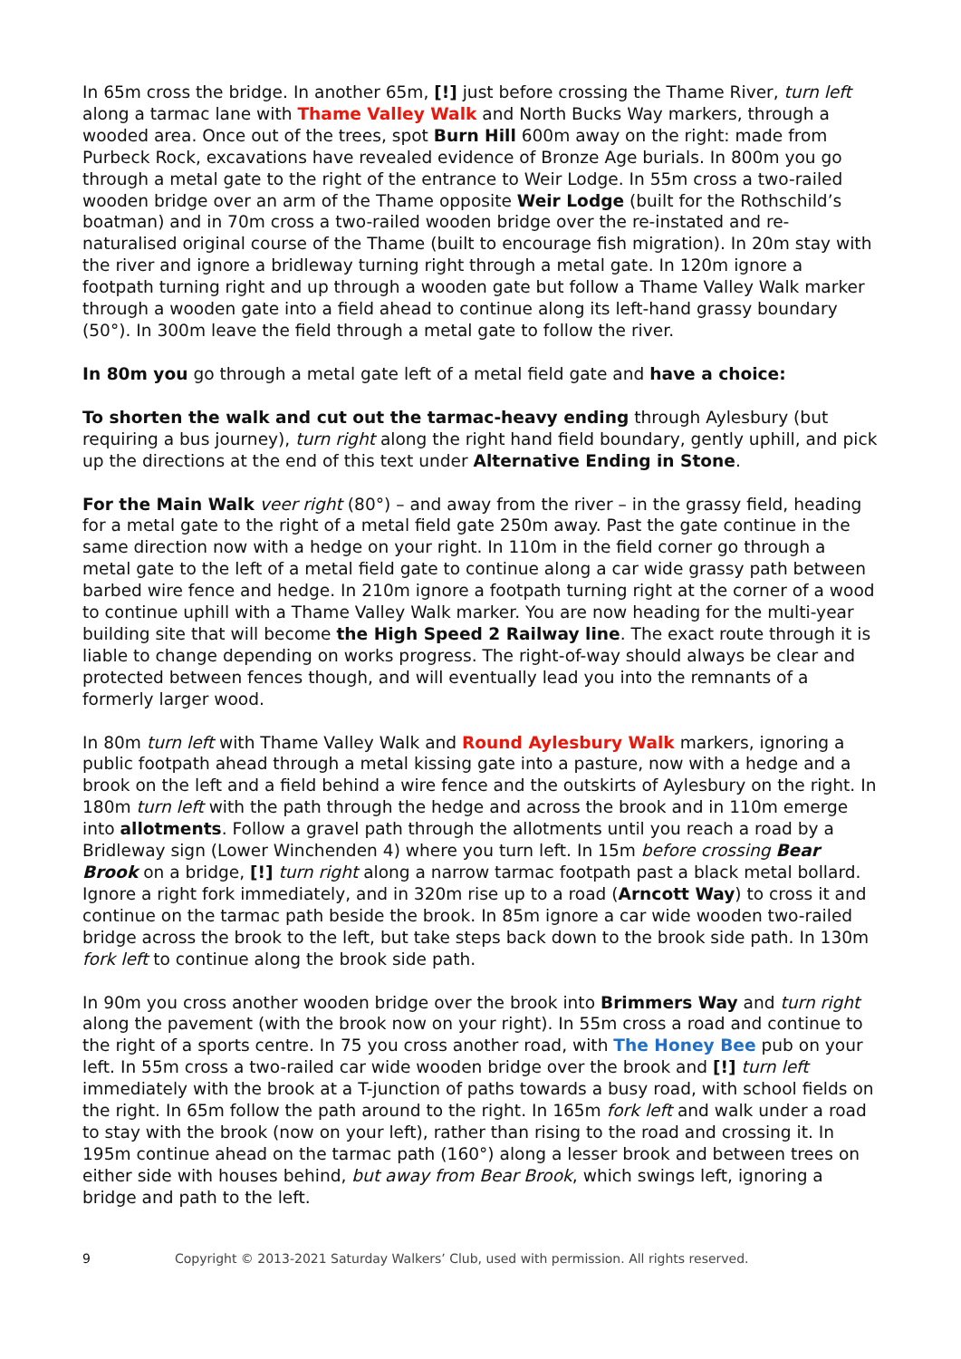In 65m cross the bridge. In another 65m, [!] just before crossing the Thame River, turn left along a tarmac lane with Thame Valley Walk and North Bucks Way markers, through a wooded area. Once out of the trees, spot Burn Hill 600m away on the right: made from Purbeck Rock, excavations have revealed evidence of Bronze Age burials. In 800m you go through a metal gate to the right of the entrance to Weir Lodge. In 55m cross a two-railed wooden bridge over an arm of the Thame opposite Weir Lodge (built for the Rothschild’s boatman) and in 70m cross a two-railed wooden bridge over the re-instated and re-naturalised original course of the Thame (built to encourage fish migration). In 20m stay with the river and ignore a bridleway turning right through a metal gate. In 120m ignore a footpath turning right and up through a wooden gate but follow a Thame Valley Walk marker through a wooden gate into a field ahead to continue along its left-hand grassy boundary (50°). In 300m leave the field through a metal gate to follow the river.
In 80m you go through a metal gate left of a metal field gate and have a choice:
To shorten the walk and cut out the tarmac-heavy ending through Aylesbury (but requiring a bus journey), turn right along the right hand field boundary, gently uphill, and pick up the directions at the end of this text under Alternative Ending in Stone.
For the Main Walk veer right (80°) – and away from the river – in the grassy field, heading for a metal gate to the right of a metal field gate 250m away. Past the gate continue in the same direction now with a hedge on your right. In 110m in the field corner go through a metal gate to the left of a metal field gate to continue along a car wide grassy path between barbed wire fence and hedge. In 210m ignore a footpath turning right at the corner of a wood to continue uphill with a Thame Valley Walk marker. You are now heading for the multi-year building site that will become the High Speed 2 Railway line. The exact route through it is liable to change depending on works progress. The right-of-way should always be clear and protected between fences though, and will eventually lead you into the remnants of a formerly larger wood.
In 80m turn left with Thame Valley Walk and Round Aylesbury Walk markers, ignoring a public footpath ahead through a metal kissing gate into a pasture, now with a hedge and a brook on the left and a field behind a wire fence and the outskirts of Aylesbury on the right. In 180m turn left with the path through the hedge and across the brook and in 110m emerge into allotments. Follow a gravel path through the allotments until you reach a road by a Bridleway sign (Lower Winchenden 4) where you turn left. In 15m before crossing Bear Brook on a bridge, [!] turn right along a narrow tarmac footpath past a black metal bollard. Ignore a right fork immediately, and in 320m rise up to a road (Arncott Way) to cross it and continue on the tarmac path beside the brook. In 85m ignore a car wide wooden two-railed bridge across the brook to the left, but take steps back down to the brook side path. In 130m fork left to continue along the brook side path.
In 90m you cross another wooden bridge over the brook into Brimmers Way and turn right along the pavement (with the brook now on your right). In 55m cross a road and continue to the right of a sports centre. In 75 you cross another road, with The Honey Bee pub on your left. In 55m cross a two-railed car wide wooden bridge over the brook and [!] turn left immediately with the brook at a T-junction of paths towards a busy road, with school fields on the right. In 65m follow the path around to the right. In 165m fork left and walk under a road to stay with the brook (now on your left), rather than rising to the road and crossing it. In 195m continue ahead on the tarmac path (160°) along a lesser brook and between trees on either side with houses behind, but away from Bear Brook, which swings left, ignoring a bridge and path to the left.
9 Copyright © 2013-2021 Saturday Walkers’ Club, used with permission. All rights reserved.